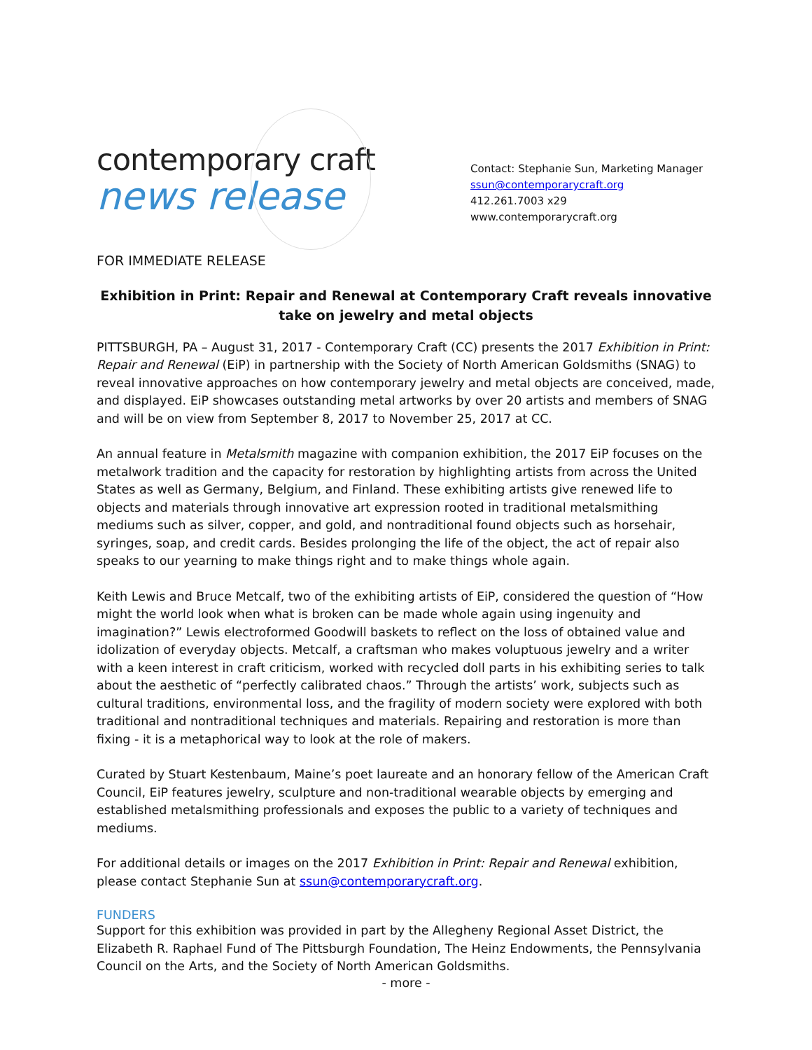contemporary craft
news release
Contact: Stephanie Sun, Marketing Manager
ssun@contemporarycraft.org
412.261.7003 x29
www.contemporarycraft.org
FOR IMMEDIATE RELEASE
Exhibition in Print: Repair and Renewal at Contemporary Craft reveals innovative take on jewelry and metal objects
PITTSBURGH, PA – August 31, 2017 - Contemporary Craft (CC) presents the 2017 Exhibition in Print: Repair and Renewal (EiP) in partnership with the Society of North American Goldsmiths (SNAG) to reveal innovative approaches on how contemporary jewelry and metal objects are conceived, made, and displayed. EiP showcases outstanding metal artworks by over 20 artists and members of SNAG and will be on view from September 8, 2017 to November 25, 2017 at CC.
An annual feature in Metalsmith magazine with companion exhibition, the 2017 EiP focuses on the metalwork tradition and the capacity for restoration by highlighting artists from across the United States as well as Germany, Belgium, and Finland. These exhibiting artists give renewed life to objects and materials through innovative art expression rooted in traditional metalsmithing mediums such as silver, copper, and gold, and nontraditional found objects such as horsehair, syringes, soap, and credit cards. Besides prolonging the life of the object, the act of repair also speaks to our yearning to make things right and to make things whole again.
Keith Lewis and Bruce Metcalf, two of the exhibiting artists of EiP, considered the question of “How might the world look when what is broken can be made whole again using ingenuity and imagination?” Lewis electroformed Goodwill baskets to reflect on the loss of obtained value and idolization of everyday objects. Metcalf, a craftsman who makes voluptuous jewelry and a writer with a keen interest in craft criticism, worked with recycled doll parts in his exhibiting series to talk about the aesthetic of “perfectly calibrated chaos.” Through the artists’ work, subjects such as cultural traditions, environmental loss, and the fragility of modern society were explored with both traditional and nontraditional techniques and materials. Repairing and restoration is more than fixing - it is a metaphorical way to look at the role of makers.
Curated by Stuart Kestenbaum, Maine’s poet laureate and an honorary fellow of the American Craft Council, EiP features jewelry, sculpture and non-traditional wearable objects by emerging and established metalsmithing professionals and exposes the public to a variety of techniques and mediums.
For additional details or images on the 2017 Exhibition in Print: Repair and Renewal exhibition, please contact Stephanie Sun at ssun@contemporarycraft.org.
FUNDERS
Support for this exhibition was provided in part by the Allegheny Regional Asset District, the Elizabeth R. Raphael Fund of The Pittsburgh Foundation, The Heinz Endowments, the Pennsylvania Council on the Arts, and the Society of North American Goldsmiths.
- more -